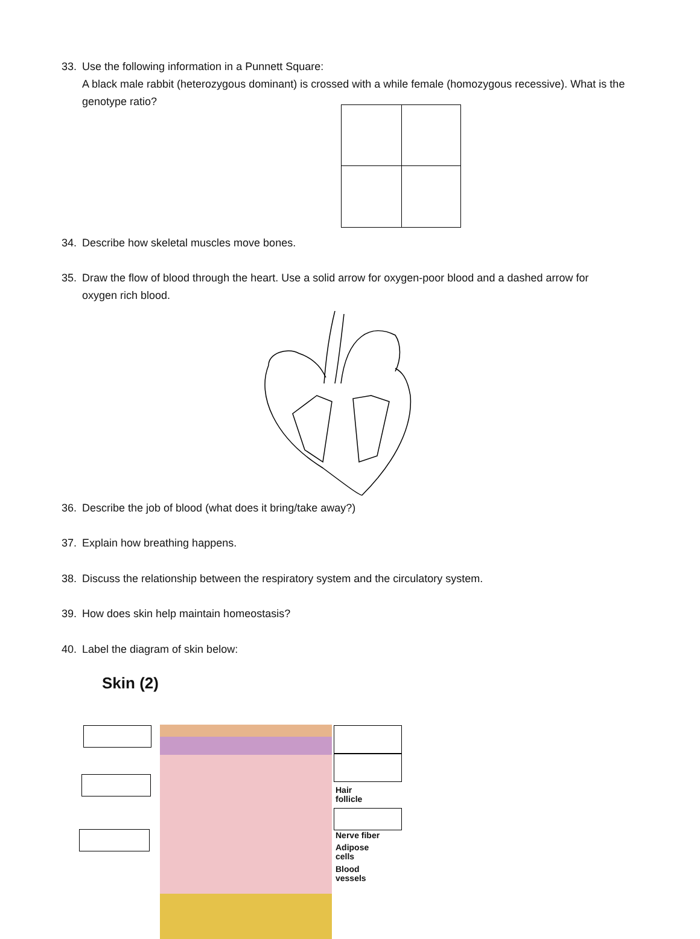33. Use the following information in a Punnett Square:
A black male rabbit (heterozygous dominant) is crossed with a while female (homozygous recessive). What is the genotype ratio?
34. Describe how skeletal muscles move bones.
35. Draw the flow of blood through the heart. Use a solid arrow for oxygen-poor blood and a dashed arrow for
oxygen rich blood.
36. Describe the job of blood (what does it bring/take away?)
37. Explain how breathing happens.
38. Discuss the relationship between the respiratory system and the circulatory system.
39. How does skin help maintain homeostasis?
40. Label the diagram of skin below:
Skin (2)
Hair
follicle
Nerve fiber
Adipose
cells
Blood
vessels